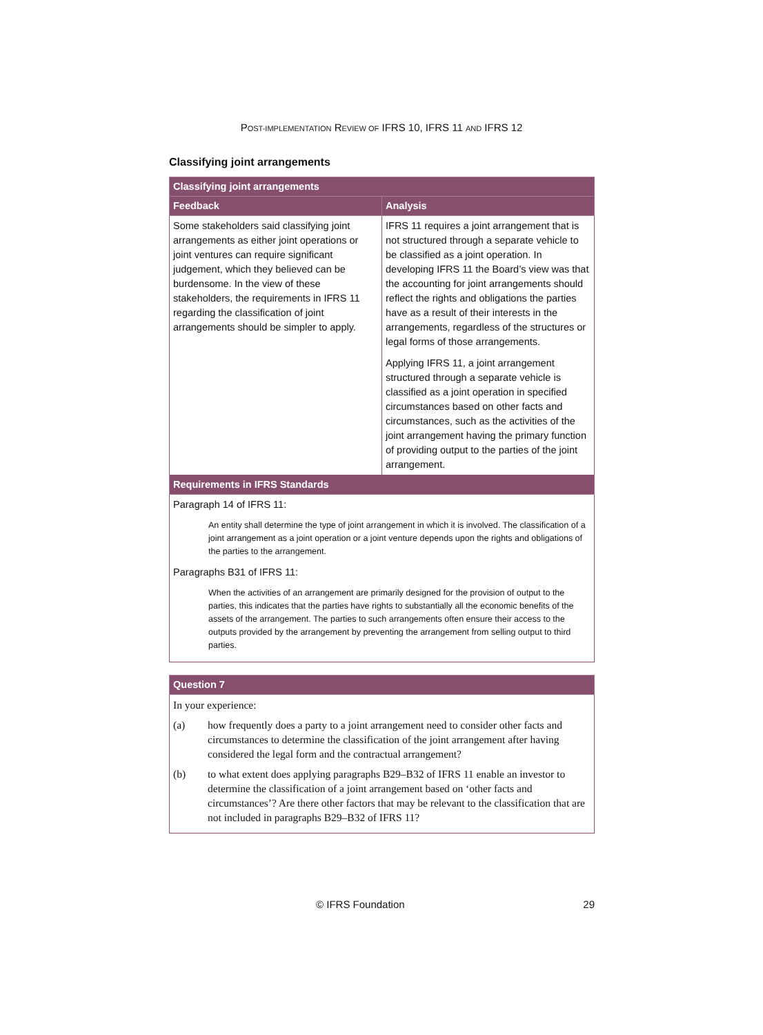POST-IMPLEMENTATION REVIEW OF IFRS 10, IFRS 11 AND IFRS 12
Classifying joint arrangements
| Classifying joint arrangements | |
| --- | --- |
| Feedback | Analysis |
| Some stakeholders said classifying joint arrangements as either joint operations or joint ventures can require significant judgement, which they believed can be burdensome. In the view of these stakeholders, the requirements in IFRS 11 regarding the classification of joint arrangements should be simpler to apply. | IFRS 11 requires a joint arrangement that is not structured through a separate vehicle to be classified as a joint operation. In developing IFRS 11 the Board’s view was that the accounting for joint arrangements should reflect the rights and obligations the parties have as a result of their interests in the arrangements, regardless of the structures or legal forms of those arrangements. Applying IFRS 11, a joint arrangement structured through a separate vehicle is classified as a joint operation in specified circumstances based on other facts and circumstances, such as the activities of the joint arrangement having the primary function of providing output to the parties of the joint arrangement. |
| Requirements in IFRS Standards | |
| Paragraph 14 of IFRS 11: An entity shall determine the type of joint arrangement in which it is involved. The classification of a joint arrangement as a joint operation or a joint venture depends upon the rights and obligations of the parties to the arrangement. Paragraphs B31 of IFRS 11: When the activities of an arrangement are primarily designed for the provision of output to the parties, this indicates that the parties have rights to substantially all the economic benefits of the assets of the arrangement. The parties to such arrangements often ensure their access to the outputs provided by the arrangement by preventing the arrangement from selling output to third parties. | |
| Question 7 | |
| --- | --- |
| In your experience: | |
| (a) | how frequently does a party to a joint arrangement need to consider other facts and circumstances to determine the classification of the joint arrangement after having considered the legal form and the contractual arrangement? |
| (b) | to what extent does applying paragraphs B29–B32 of IFRS 11 enable an investor to determine the classification of a joint arrangement based on ‘other facts and circumstances’? Are there other factors that may be relevant to the classification that are not included in paragraphs B29–B32 of IFRS 11? |
© IFRS Foundation 29